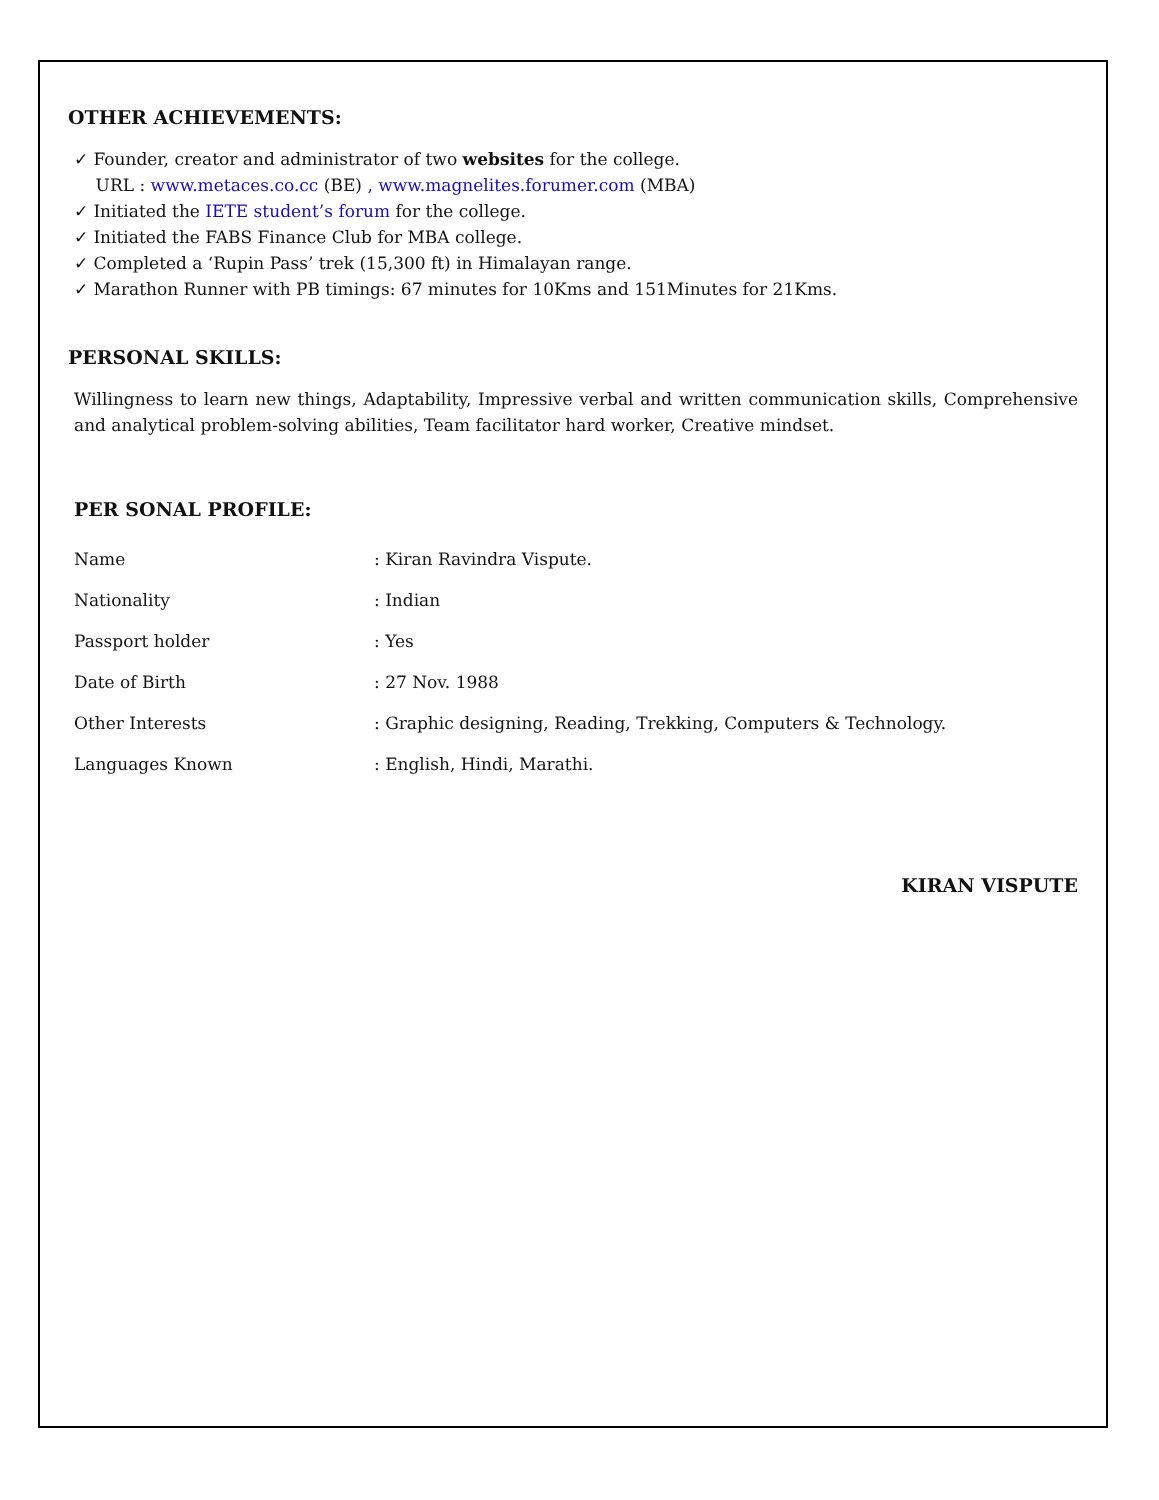OTHER ACHIEVEMENTS:
✓ Founder, creator and administrator of two websites for the college.
URL : www.metaces.co.cc (BE) , www.magnelites.forumer.com (MBA)
✓ Initiated the IETE student’s forum for the college.
✓ Initiated the FABS Finance Club for MBA college.
✓ Completed a ‘Rupin Pass’ trek (15,300 ft) in Himalayan range.
✓ Marathon Runner with PB timings: 67 minutes for 10Kms and 151Minutes for 21Kms.
PERSONAL SKILLS:
Willingness to learn new things, Adaptability, Impressive verbal and written communication skills, Comprehensive and analytical problem-solving abilities, Team facilitator hard worker, Creative mindset.
PER SONAL PROFILE:
| Name | : Kiran Ravindra Vispute. |
| Nationality | : Indian |
| Passport holder | : Yes |
| Date of Birth | : 27 Nov. 1988 |
| Other Interests | : Graphic designing, Reading, Trekking, Computers & Technology. |
| Languages Known | : English, Hindi, Marathi. |
KIRAN VISPUTE